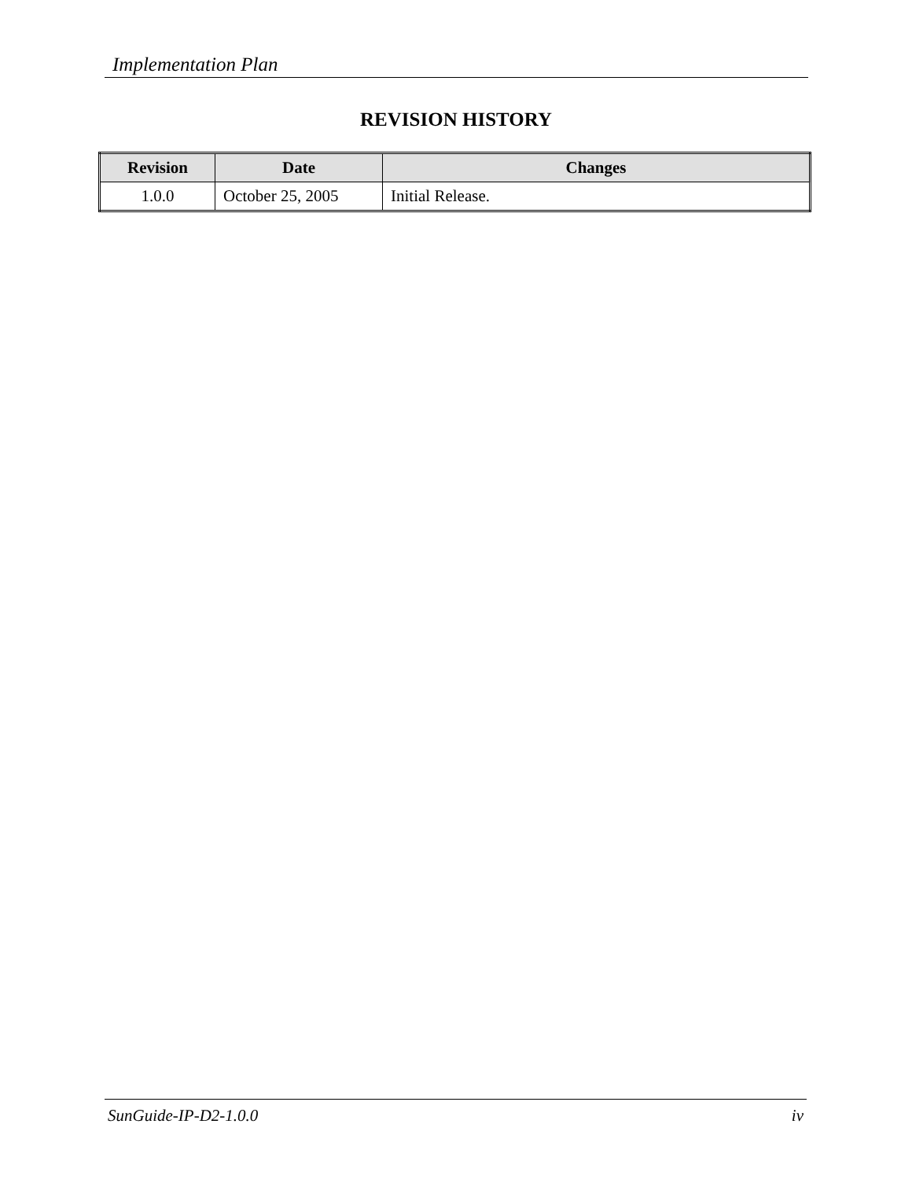Implementation Plan
REVISION HISTORY
| Revision | Date | Changes |
| --- | --- | --- |
| 1.0.0 | October 25, 2005 | Initial Release. |
SunGuide-IP-D2-1.0.0 iv